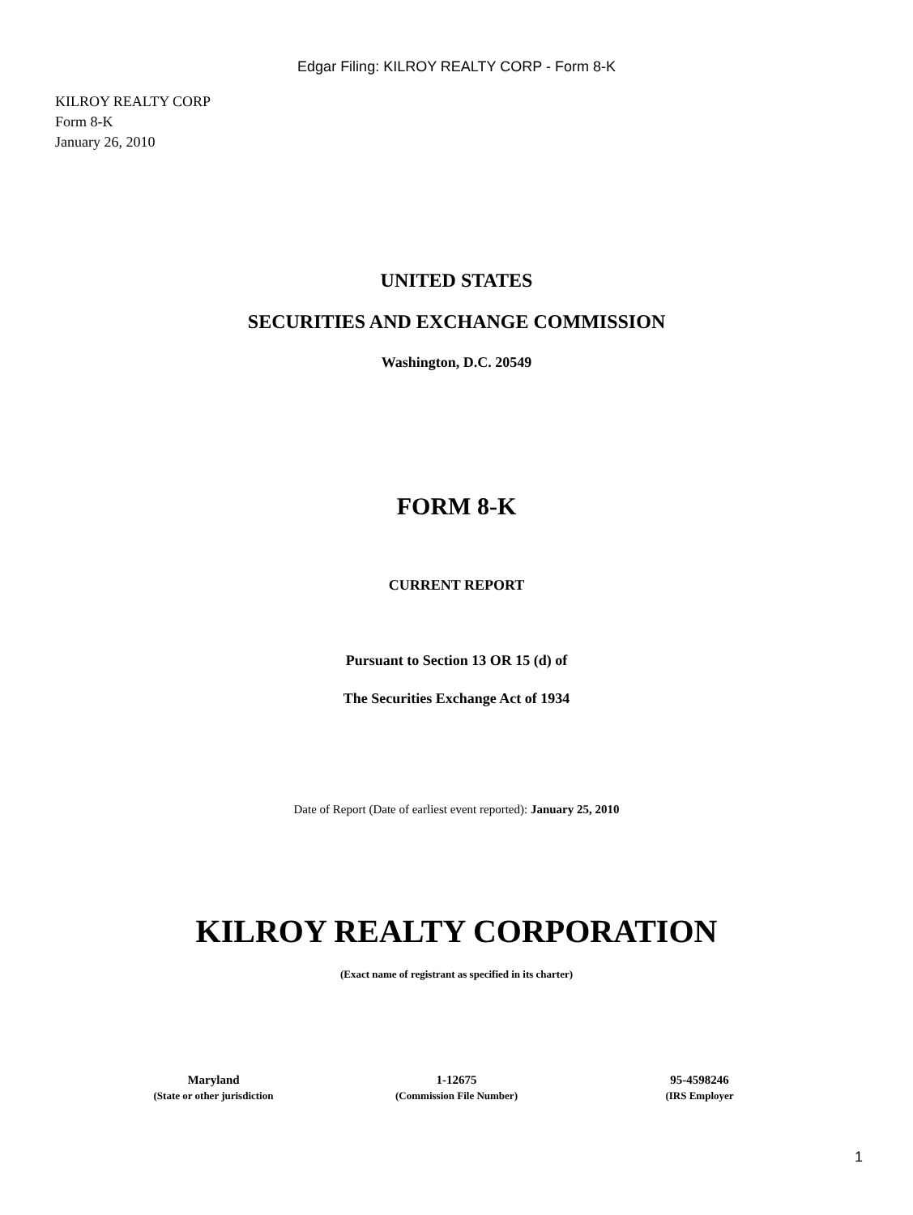Edgar Filing: KILROY REALTY CORP - Form 8-K
KILROY REALTY CORP
Form 8-K
January 26, 2010
UNITED STATES
SECURITIES AND EXCHANGE COMMISSION
Washington, D.C. 20549
FORM 8-K
CURRENT REPORT
Pursuant to Section 13 OR 15 (d) of
The Securities Exchange Act of 1934
Date of Report (Date of earliest event reported): January 25, 2010
KILROY REALTY CORPORATION
(Exact name of registrant as specified in its charter)
| Maryland | 1-12675 | 95-4598246 |
| (State or other jurisdiction | (Commission File Number) | (IRS Employer |
1